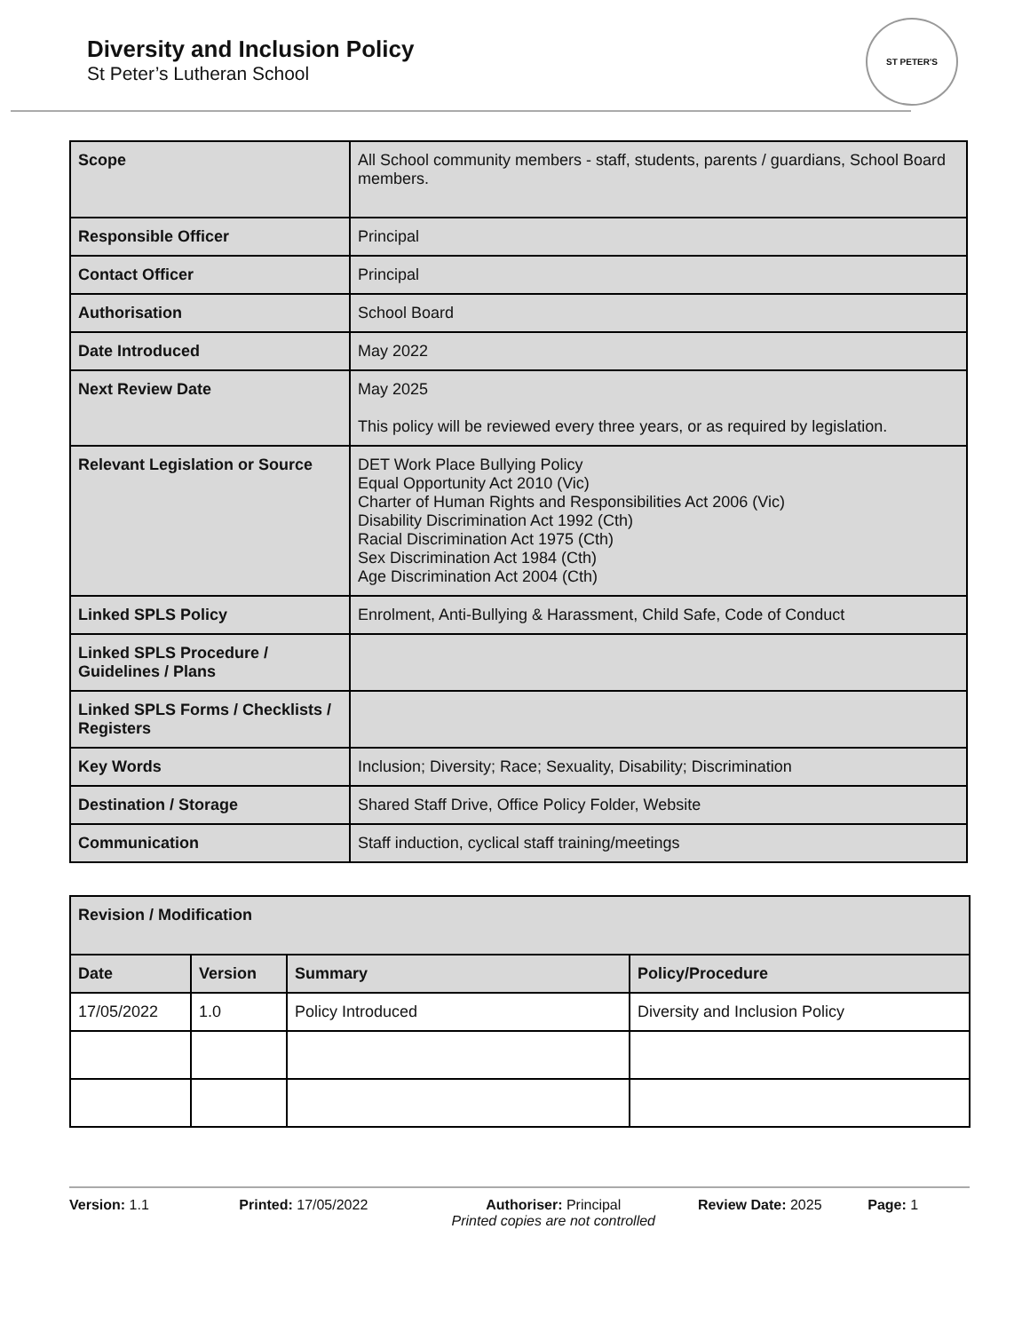Diversity and Inclusion Policy
St Peter’s Lutheran School
ST PETER'S
| Scope | All School community members - staff, students, parents / guardians, School Board members. |
| Responsible Officer | Principal |
| Contact Officer | Principal |
| Authorisation | School Board |
| Date Introduced | May 2022 |
| Next Review Date | May 2025 This policy will be reviewed every three years, or as required by legislation. |
| Relevant Legislation or Source | DET Work Place Bullying Policy Equal Opportunity Act 2010 (Vic) Charter of Human Rights and Responsibilities Act 2006 (Vic) Disability Discrimination Act 1992 (Cth) Racial Discrimination Act 1975 (Cth) Sex Discrimination Act 1984 (Cth) Age Discrimination Act 2004 (Cth) |
| Linked SPLS Policy | Enrolment, Anti-Bullying & Harassment, Child Safe, Code of Conduct |
| Linked SPLS Procedure / Guidelines / Plans | |
| Linked SPLS Forms / Checklists / Registers | |
| Key Words | Inclusion; Diversity; Race; Sexuality, Disability; Discrimination |
| Destination / Storage | Shared Staff Drive, Office Policy Folder, Website |
| Communication | Staff induction, cyclical staff training/meetings |
| Revision / Modification | | | |
| --- | --- | --- | --- |
| Date | Version | Summary | Policy/Procedure |
| 17/05/2022 | 1.0 | Policy Introduced | Diversity and Inclusion Policy |
Version: 1.1 Printed: 17/05/2022 Authoriser: Principal
Printed copies are not controlled
Review Date: 2025 Page: 1